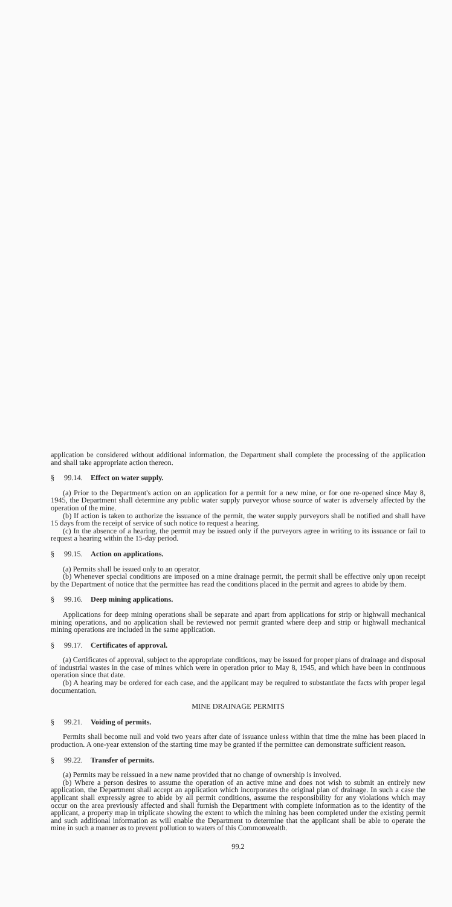application be considered without additional information, the Department shall complete the processing of the application and shall take appropriate action thereon.
§ 99.14. Effect on water supply.
(a) Prior to the Department's action on an application for a permit for a new mine, or for one re-opened since May 8, 1945, the Department shall determine any public water supply purveyor whose source of water is adversely affected by the operation of the mine.
(b) If action is taken to authorize the issuance of the permit, the water supply purveyors shall be notified and shall have 15 days from the receipt of service of such notice to request a hearing.
(c) In the absence of a hearing, the permit may be issued only if the purveyors agree in writing to its issuance or fail to request a hearing within the 15-day period.
§ 99.15. Action on applications.
(a) Permits shall be issued only to an operator.
(b) Whenever special conditions are imposed on a mine drainage permit, the permit shall be effective only upon receipt by the Department of notice that the permittee has read the conditions placed in the permit and agrees to abide by them.
§ 99.16. Deep mining applications.
Applications for deep mining operations shall be separate and apart from applications for strip or highwall mechanical mining operations, and no application shall be reviewed nor permit granted where deep and strip or highwall mechanical mining operations are included in the same application.
§ 99.17. Certificates of approval.
(a) Certificates of approval, subject to the appropriate conditions, may be issued for proper plans of drainage and disposal of industrial wastes in the case of mines which were in operation prior to May 8, 1945, and which have been in continuous operation since that date.
(b) A hearing may be ordered for each case, and the applicant may be required to substantiate the facts with proper legal documentation.
MINE DRAINAGE PERMITS
§ 99.21. Voiding of permits.
Permits shall become null and void two years after date of issuance unless within that time the mine has been placed in production. A one-year extension of the starting time may be granted if the permittee can demonstrate sufficient reason.
§ 99.22. Transfer of permits.
(a) Permits may be reissued in a new name provided that no change of ownership is involved.
(b) Where a person desires to assume the operation of an active mine and does not wish to submit an entirely new application, the Department shall accept an application which incorporates the original plan of drainage. In such a case the applicant shall expressly agree to abide by all permit conditions, assume the responsibility for any violations which may occur on the area previously affected and shall furnish the Department with complete information as to the identity of the applicant, a property map in triplicate showing the extent to which the mining has been completed under the existing permit and such additional information as will enable the Department to determine that the applicant shall be able to operate the mine in such a manner as to prevent pollution to waters of this Commonwealth.
99.2